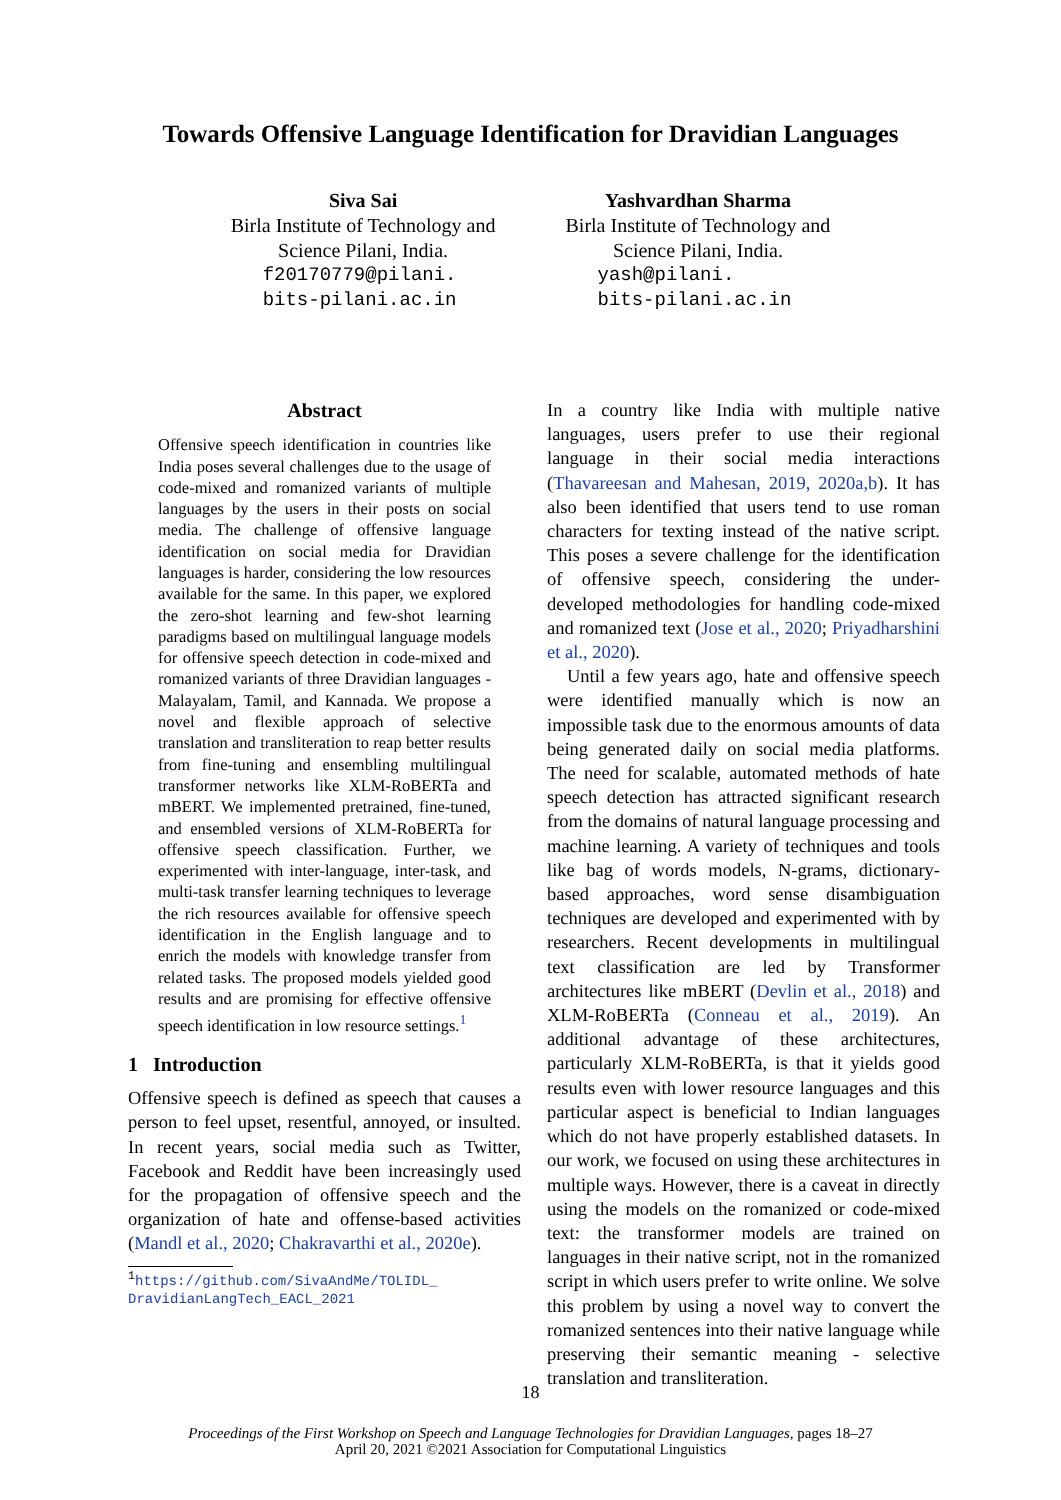Towards Offensive Language Identification for Dravidian Languages
Siva Sai
Birla Institute of Technology and
Science Pilani, India.
f20170779@pilani.
bits-pilani.ac.in
Yashvardhan Sharma
Birla Institute of Technology and
Science Pilani, India.
yash@pilani.
bits-pilani.ac.in
Abstract
Offensive speech identification in countries like India poses several challenges due to the usage of code-mixed and romanized variants of multiple languages by the users in their posts on social media. The challenge of offensive language identification on social media for Dravidian languages is harder, considering the low resources available for the same. In this paper, we explored the zero-shot learning and few-shot learning paradigms based on multilingual language models for offensive speech detection in code-mixed and romanized variants of three Dravidian languages - Malayalam, Tamil, and Kannada. We propose a novel and flexible approach of selective translation and transliteration to reap better results from fine-tuning and ensembling multilingual transformer networks like XLM-RoBERTa and mBERT. We implemented pretrained, fine-tuned, and ensembled versions of XLM-RoBERTa for offensive speech classification. Further, we experimented with inter-language, inter-task, and multi-task transfer learning techniques to leverage the rich resources available for offensive speech identification in the English language and to enrich the models with knowledge transfer from related tasks. The proposed models yielded good results and are promising for effective offensive speech identification in low resource settings.<sup>1</sup>
1 Introduction
Offensive speech is defined as speech that causes a person to feel upset, resentful, annoyed, or insulted. In recent years, social media such as Twitter, Facebook and Reddit have been increasingly used for the propagation of offensive speech and the organization of hate and offense-based activities (Mandl et al., 2020; Chakravarthi et al., 2020e).
<sup>1</sup> https://github.com/SivaAndMe/TOLIDL_
DravidianLangTech_EACL_2021
In a country like India with multiple native languages, users prefer to use their regional language in their social media interactions (Thavareesan and Mahesan, 2019, 2020a,b). It has also been identified that users tend to use roman characters for texting instead of the native script. This poses a severe challenge for the identification of offensive speech, considering the under-developed methodologies for handling code-mixed and romanized text (Jose et al., 2020; Priyadharshini et al., 2020).
Until a few years ago, hate and offensive speech were identified manually which is now an impossible task due to the enormous amounts of data being generated daily on social media platforms. The need for scalable, automated methods of hate speech detection has attracted significant research from the domains of natural language processing and machine learning. A variety of techniques and tools like bag of words models, N-grams, dictionary-based approaches, word sense disambiguation techniques are developed and experimented with by researchers. Recent developments in multilingual text classification are led by Transformer architectures like mBERT (Devlin et al., 2018) and XLM-RoBERTa (Conneau et al., 2019). An additional advantage of these architectures, particularly XLM-RoBERTa, is that it yields good results even with lower resource languages and this particular aspect is beneficial to Indian languages which do not have properly established datasets. In our work, we focused on using these architectures in multiple ways. However, there is a caveat in directly using the models on the romanized or code-mixed text: the transformer models are trained on languages in their native script, not in the romanized script in which users prefer to write online. We solve this problem by using a novel way to convert the romanized sentences into their native language while preserving their semantic meaning - selective translation and transliteration.
18
Proceedings of the First Workshop on Speech and Language Technologies for Dravidian Languages, pages 18–27
April 20, 2021 ©2021 Association for Computational Linguistics